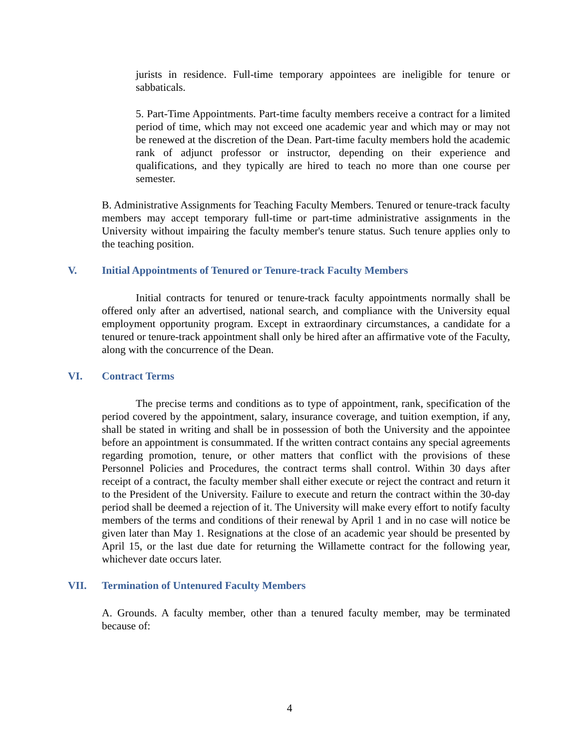jurists in residence. Full-time temporary appointees are ineligible for tenure or sabbaticals.
5. Part-Time Appointments. Part-time faculty members receive a contract for a limited period of time, which may not exceed one academic year and which may or may not be renewed at the discretion of the Dean. Part-time faculty members hold the academic rank of adjunct professor or instructor, depending on their experience and qualifications, and they typically are hired to teach no more than one course per semester.
B. Administrative Assignments for Teaching Faculty Members. Tenured or tenure-track faculty members may accept temporary full-time or part-time administrative assignments in the University without impairing the faculty member's tenure status. Such tenure applies only to the teaching position.
V. Initial Appointments of Tenured or Tenure-track Faculty Members
Initial contracts for tenured or tenure-track faculty appointments normally shall be offered only after an advertised, national search, and compliance with the University equal employment opportunity program. Except in extraordinary circumstances, a candidate for a tenured or tenure-track appointment shall only be hired after an affirmative vote of the Faculty, along with the concurrence of the Dean.
VI. Contract Terms
The precise terms and conditions as to type of appointment, rank, specification of the period covered by the appointment, salary, insurance coverage, and tuition exemption, if any, shall be stated in writing and shall be in possession of both the University and the appointee before an appointment is consummated. If the written contract contains any special agreements regarding promotion, tenure, or other matters that conflict with the provisions of these Personnel Policies and Procedures, the contract terms shall control. Within 30 days after receipt of a contract, the faculty member shall either execute or reject the contract and return it to the President of the University. Failure to execute and return the contract within the 30-day period shall be deemed a rejection of it. The University will make every effort to notify faculty members of the terms and conditions of their renewal by April 1 and in no case will notice be given later than May 1. Resignations at the close of an academic year should be presented by April 15, or the last due date for returning the Willamette contract for the following year, whichever date occurs later.
VII. Termination of Untenured Faculty Members
A. Grounds. A faculty member, other than a tenured faculty member, may be terminated because of:
4